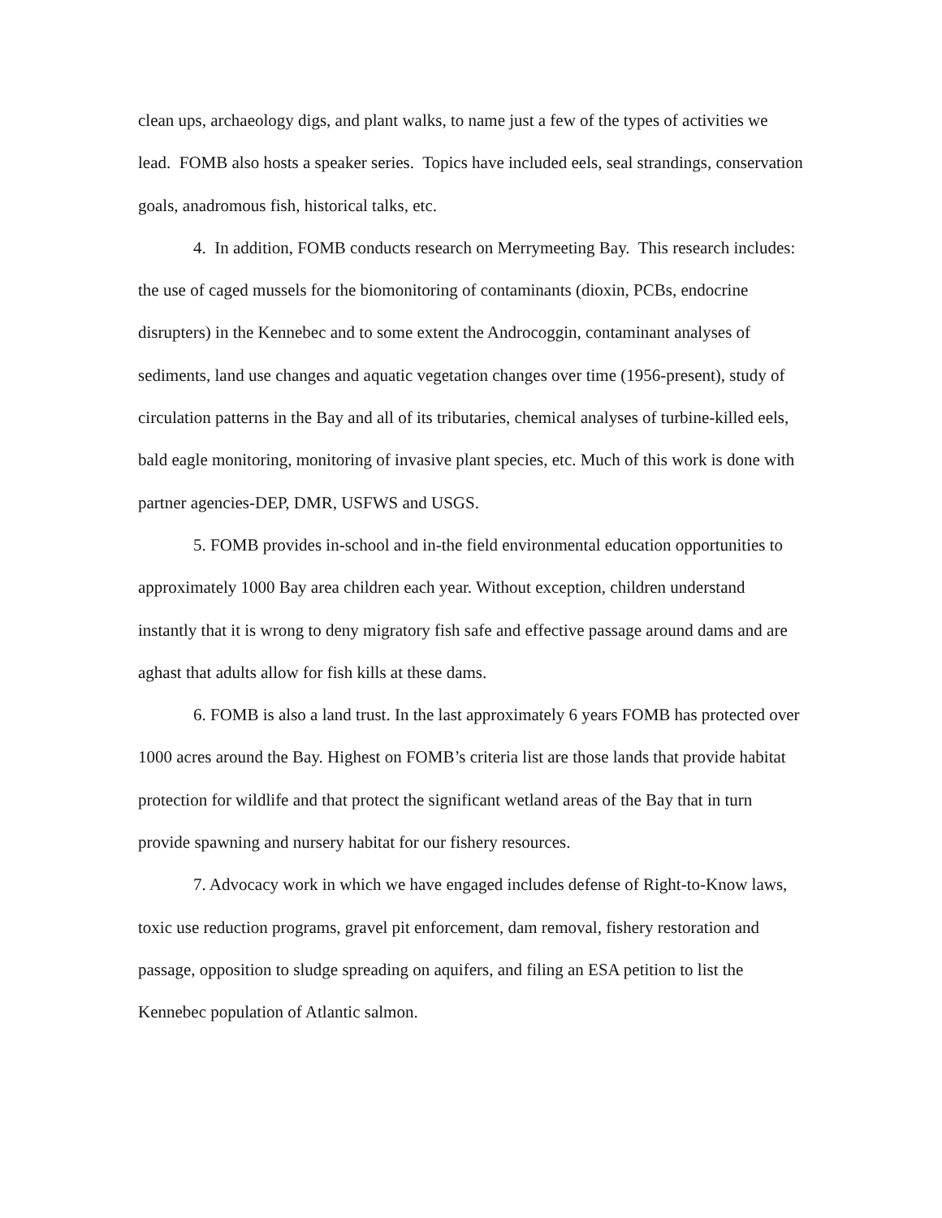clean ups, archaeology digs, and plant walks, to name just a few of the types of activities we lead. FOMB also hosts a speaker series. Topics have included eels, seal strandings, conservation goals, anadromous fish, historical talks, etc.
4. In addition, FOMB conducts research on Merrymeeting Bay. This research includes: the use of caged mussels for the biomonitoring of contaminants (dioxin, PCBs, endocrine disrupters) in the Kennebec and to some extent the Androcoggin, contaminant analyses of sediments, land use changes and aquatic vegetation changes over time (1956-present), study of circulation patterns in the Bay and all of its tributaries, chemical analyses of turbine-killed eels, bald eagle monitoring, monitoring of invasive plant species, etc. Much of this work is done with partner agencies-DEP, DMR, USFWS and USGS.
5. FOMB provides in-school and in-the field environmental education opportunities to approximately 1000 Bay area children each year. Without exception, children understand instantly that it is wrong to deny migratory fish safe and effective passage around dams and are aghast that adults allow for fish kills at these dams.
6. FOMB is also a land trust. In the last approximately 6 years FOMB has protected over 1000 acres around the Bay. Highest on FOMB’s criteria list are those lands that provide habitat protection for wildlife and that protect the significant wetland areas of the Bay that in turn provide spawning and nursery habitat for our fishery resources.
7. Advocacy work in which we have engaged includes defense of Right-to-Know laws, toxic use reduction programs, gravel pit enforcement, dam removal, fishery restoration and passage, opposition to sludge spreading on aquifers, and filing an ESA petition to list the Kennebec population of Atlantic salmon.